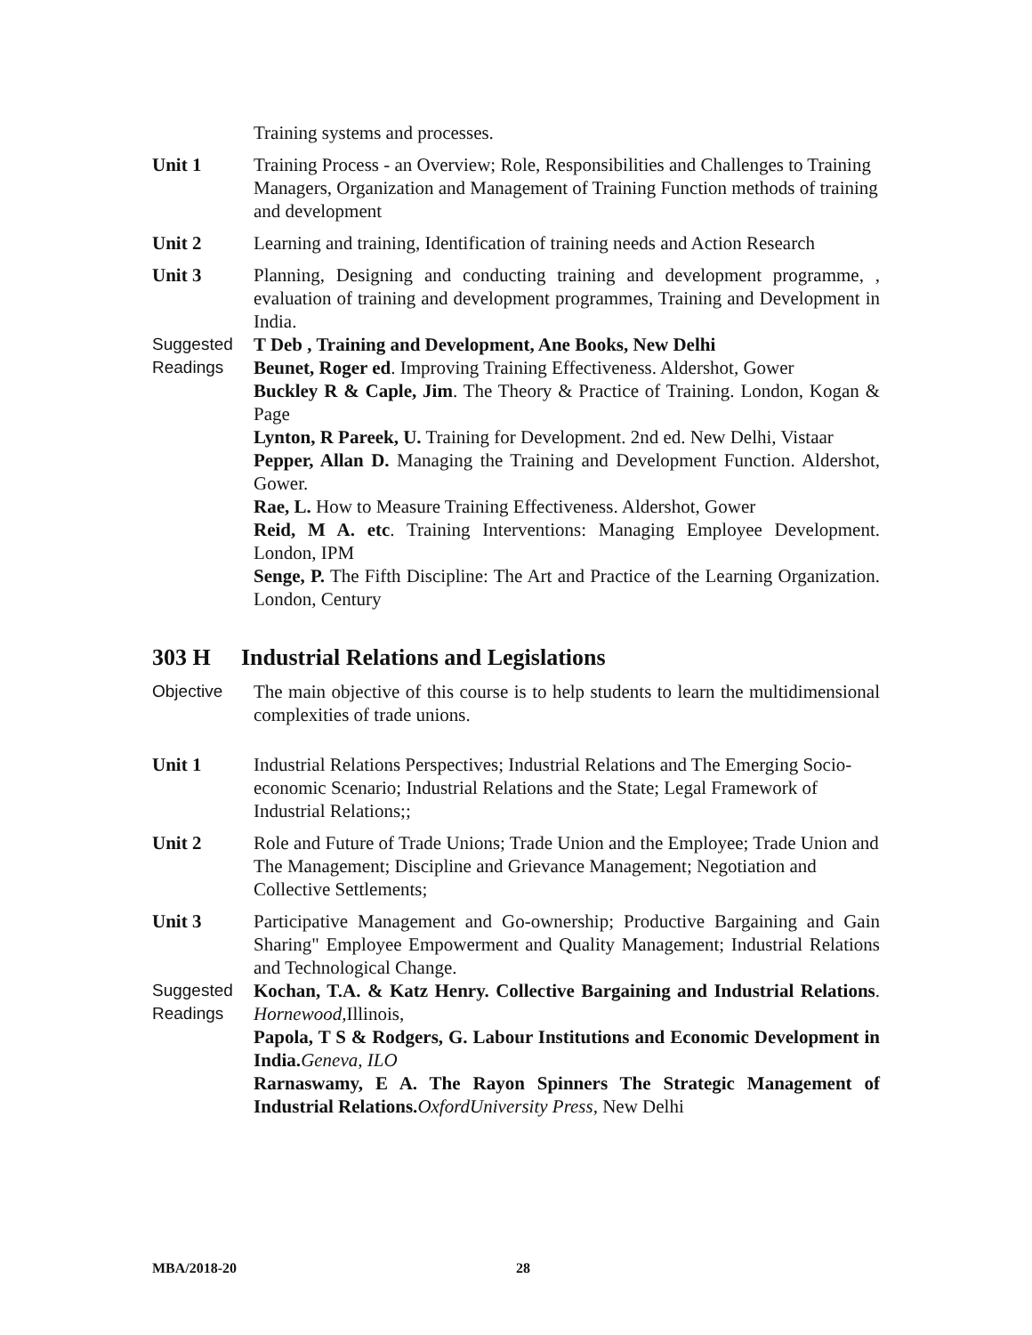Training systems and processes.
Unit 1 Training Process - an Overview; Role, Responsibilities and Challenges to Training Managers, Organization and Management of Training Function methods of training and development
Unit 2 Learning and training, Identification of training needs and Action Research
Unit 3 Planning, Designing and conducting training and development programme, , evaluation of training and development programmes, Training and Development in India.
Suggested Readings
T Deb , Training and Development, Ane Books, New Delhi
Beunet, Roger ed. Improving Training Effectiveness. Aldershot, Gower
Buckley R & Caple, Jim. The Theory & Practice of Training. London, Kogan & Page
Lynton, R Pareek, U. Training for Development. 2nd ed. New Delhi, Vistaar
Pepper, Allan D. Managing the Training and Development Function. Aldershot, Gower.
Rae, L. How to Measure Training Effectiveness. Aldershot, Gower
Reid, M A. etc. Training Interventions: Managing Employee Development. London, IPM
Senge, P. The Fifth Discipline: The Art and Practice of the Learning Organization. London, Century
303 H Industrial Relations and Legislations
Objective The main objective of this course is to help students to learn the multidimensional complexities of trade unions.
Unit 1 Industrial Relations Perspectives; Industrial Relations and The Emerging Socio-economic Scenario; Industrial Relations and the State; Legal Framework of Industrial Relations;;
Unit 2 Role and Future of Trade Unions; Trade Union and the Employee; Trade Union and The Management; Discipline and Grievance Management; Negotiation and Collective Settlements;
Unit 3 Participative Management and Go-ownership; Productive Bargaining and Gain Sharing" Employee Empowerment and Quality Management; Industrial Relations and Technological Change.
Suggested Readings
Kochan, T.A. & Katz Henry. Collective Bargaining and Industrial Relations. Hornewood, Illinois,
Papola, T S & Rodgers, G. Labour Institutions and Economic Development in India. Geneva, ILO
Rarnaswamy, E A. The Rayon Spinners The Strategic Management of Industrial Relations. OxfordUniversity Press, New Delhi
MBA/2018-20 28